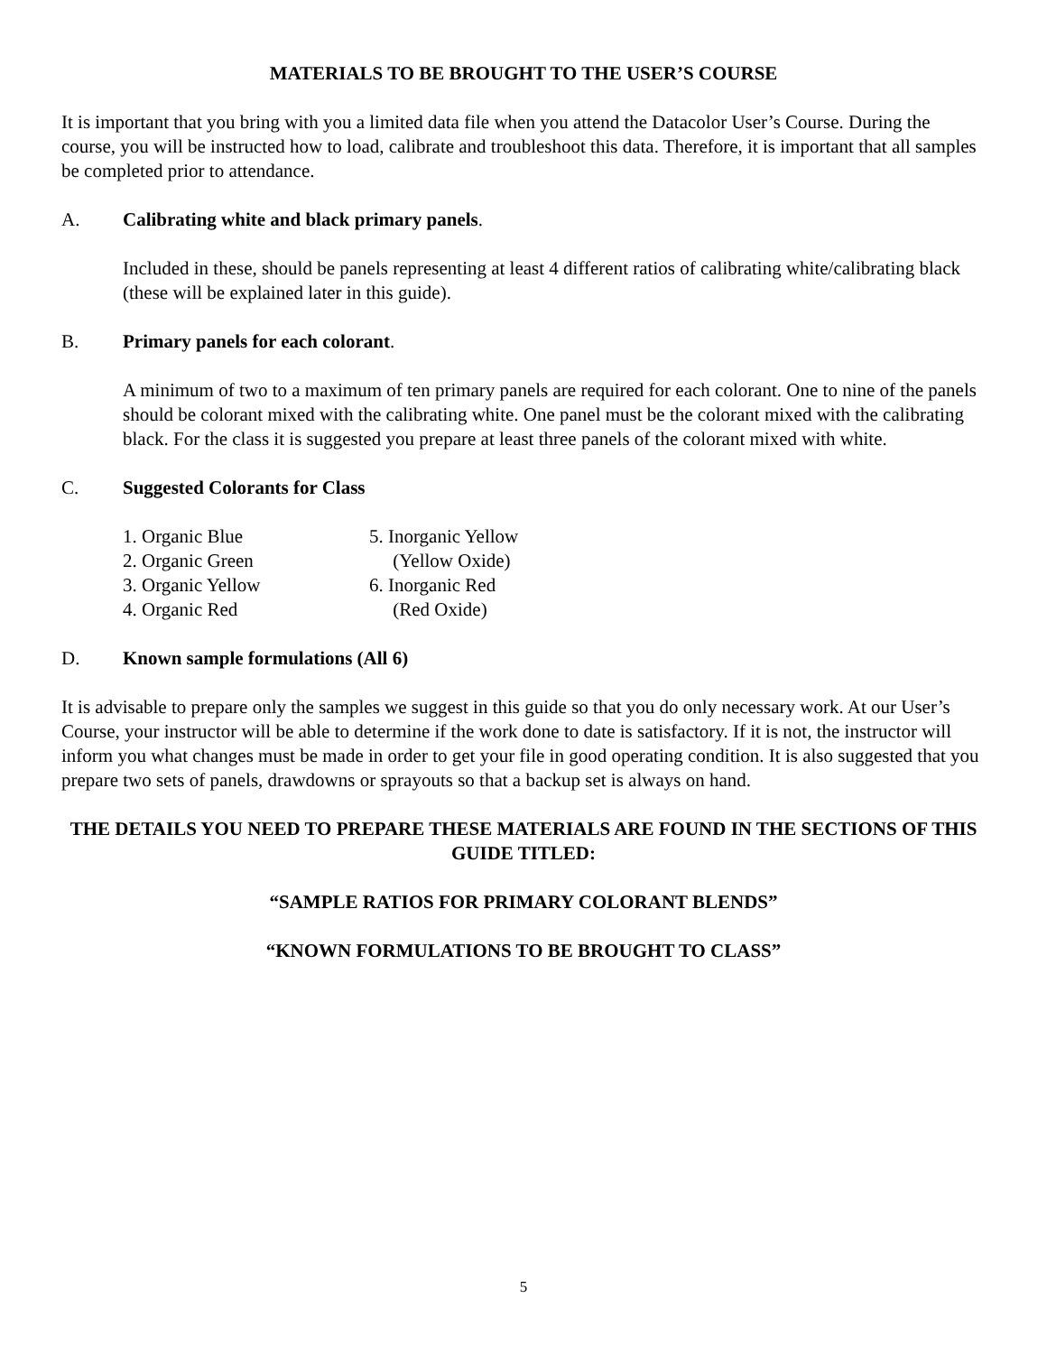MATERIALS TO BE BROUGHT TO THE USER’S COURSE
It is important that you bring with you a limited data file when you attend the Datacolor User’s Course. During the course, you will be instructed how to load, calibrate and troubleshoot this data. Therefore, it is important that all samples be completed prior to attendance.
A. Calibrating white and black primary panels.
Included in these, should be panels representing at least 4 different ratios of calibrating white/calibrating black (these will be explained later in this guide).
B. Primary panels for each colorant.
A minimum of two to a maximum of ten primary panels are required for each colorant. One to nine of the panels should be colorant mixed with the calibrating white. One panel must be the colorant mixed with the calibrating black. For the class it is suggested you prepare at least three panels of the colorant mixed with white.
C. Suggested Colorants for Class
1. Organic Blue
2. Organic Green
3. Organic Yellow
4. Organic Red
5. Inorganic Yellow
(Yellow Oxide)
6. Inorganic Red
(Red Oxide)
D. Known sample formulations (All 6)
It is advisable to prepare only the samples we suggest in this guide so that you do only necessary work. At our User’s Course, your instructor will be able to determine if the work done to date is satisfactory. If it is not, the instructor will inform you what changes must be made in order to get your file in good operating condition. It is also suggested that you prepare two sets of panels, drawdowns or sprayouts so that a backup set is always on hand.
THE DETAILS YOU NEED TO PREPARE THESE MATERIALS ARE FOUND IN THE SECTIONS OF THIS GUIDE TITLED:
“SAMPLE RATIOS FOR PRIMARY COLORANT BLENDS”
“KNOWN FORMULATIONS TO BE BROUGHT TO CLASS”
5